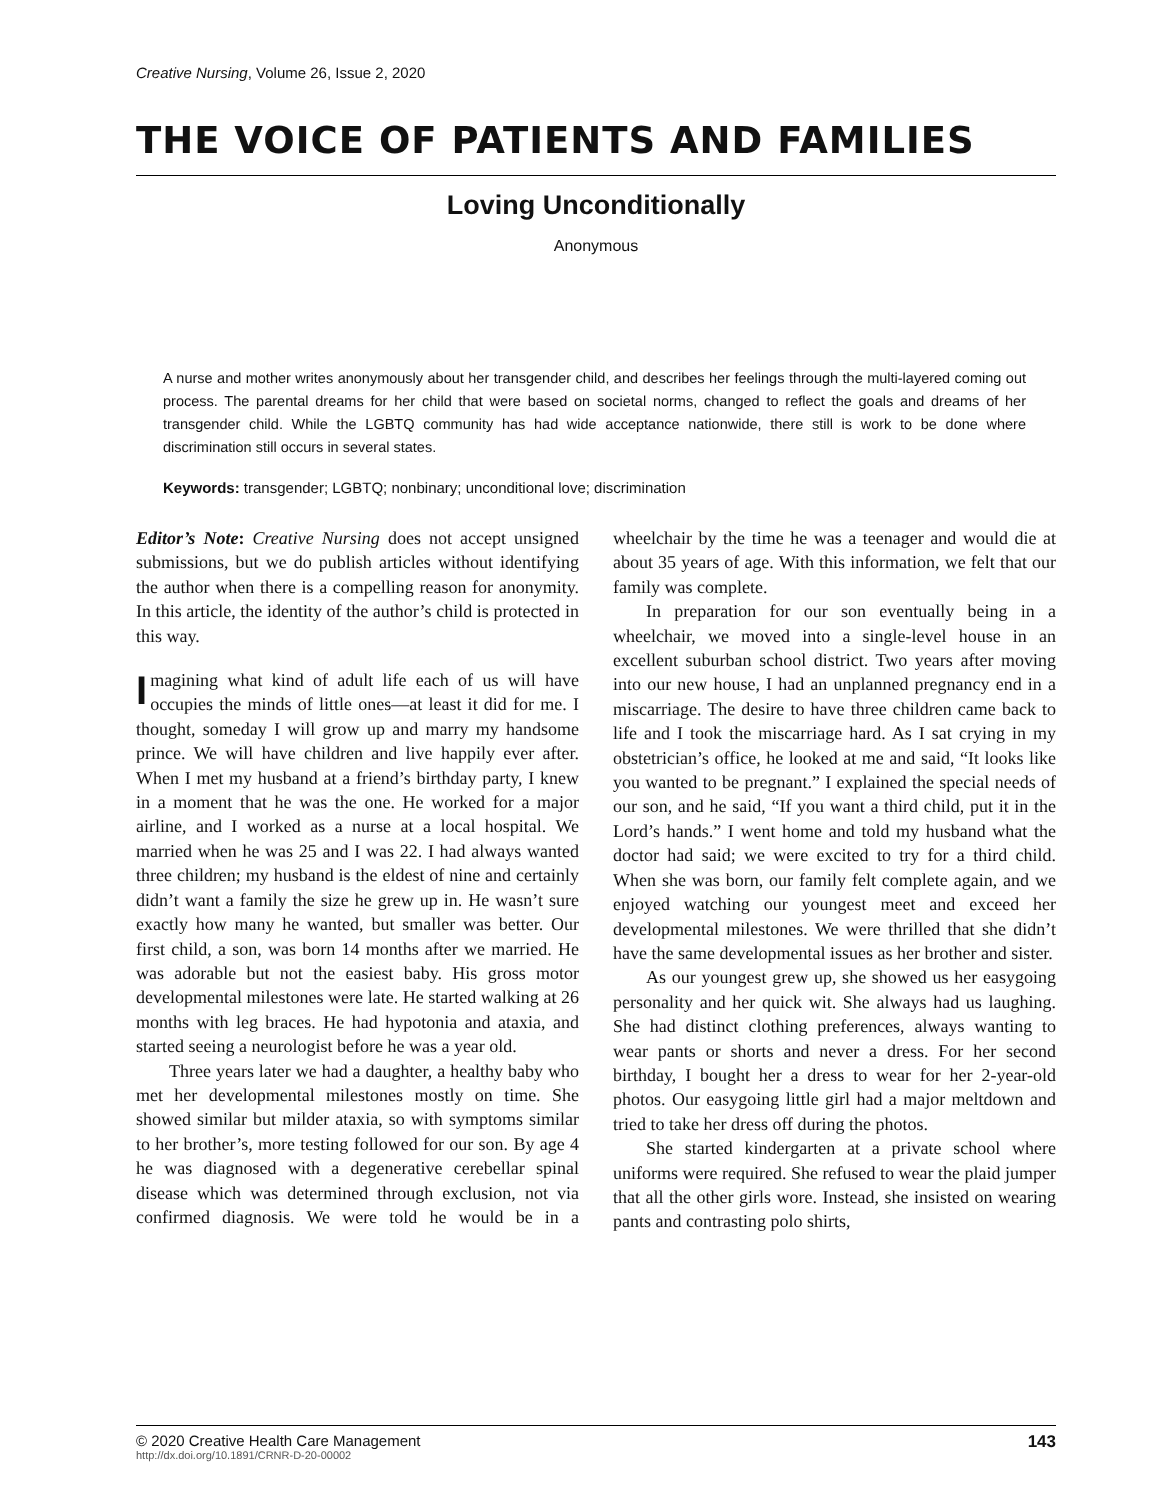Creative Nursing, Volume 26, Issue 2, 2020
THE VOICE OF PATIENTS AND FAMILIES
Loving Unconditionally
Anonymous
A nurse and mother writes anonymously about her transgender child, and describes her feelings through the multi-layered coming out process. The parental dreams for her child that were based on societal norms, changed to reflect the goals and dreams of her transgender child. While the LGBTQ community has had wide acceptance nationwide, there still is work to be done where discrimination still occurs in several states.
Keywords: transgender; LGBTQ; nonbinary; unconditional love; discrimination
Editor’s Note: Creative Nursing does not accept unsigned submissions, but we do publish articles without identifying the author when there is a compelling reason for anonymity. In this article, the identity of the author’s child is protected in this way.
Imagining what kind of adult life each of us will have occupies the minds of little ones—at least it did for me. I thought, someday I will grow up and marry my handsome prince. We will have children and live happily ever after. When I met my husband at a friend’s birthday party, I knew in a moment that he was the one. He worked for a major airline, and I worked as a nurse at a local hospital. We married when he was 25 and I was 22. I had always wanted three children; my husband is the eldest of nine and certainly didn’t want a family the size he grew up in. He wasn’t sure exactly how many he wanted, but smaller was better. Our first child, a son, was born 14 months after we married. He was adorable but not the easiest baby. His gross motor developmental milestones were late. He started walking at 26 months with leg braces. He had hypotonia and ataxia, and started seeing a neurologist before he was a year old.
Three years later we had a daughter, a healthy baby who met her developmental milestones mostly on time. She showed similar but milder ataxia, so with symptoms similar to her brother’s, more testing followed for our son. By age 4 he was diagnosed with a degenerative cerebellar spinal disease which was determined through exclusion, not via confirmed diagnosis. We were told he would be in a wheelchair by the time he was a teenager and would die at about 35 years of age. With this information, we felt that our family was complete.
In preparation for our son eventually being in a wheelchair, we moved into a single-level house in an excellent suburban school district. Two years after moving into our new house, I had an unplanned pregnancy end in a miscarriage. The desire to have three children came back to life and I took the miscarriage hard. As I sat crying in my obstetrician’s office, he looked at me and said, “It looks like you wanted to be pregnant.” I explained the special needs of our son, and he said, “If you want a third child, put it in the Lord’s hands.” I went home and told my husband what the doctor had said; we were excited to try for a third child. When she was born, our family felt complete again, and we enjoyed watching our youngest meet and exceed her developmental milestones. We were thrilled that she didn’t have the same developmental issues as her brother and sister.
As our youngest grew up, she showed us her easygoing personality and her quick wit. She always had us laughing. She had distinct clothing preferences, always wanting to wear pants or shorts and never a dress. For her second birthday, I bought her a dress to wear for her 2-year-old photos. Our easygoing little girl had a major meltdown and tried to take her dress off during the photos.
She started kindergarten at a private school where uniforms were required. She refused to wear the plaid jumper that all the other girls wore. Instead, she insisted on wearing pants and contrasting polo shirts,
© 2020 Creative Health Care Management
http://dx.doi.org/10.1891/CRNR-D-20-00002
143